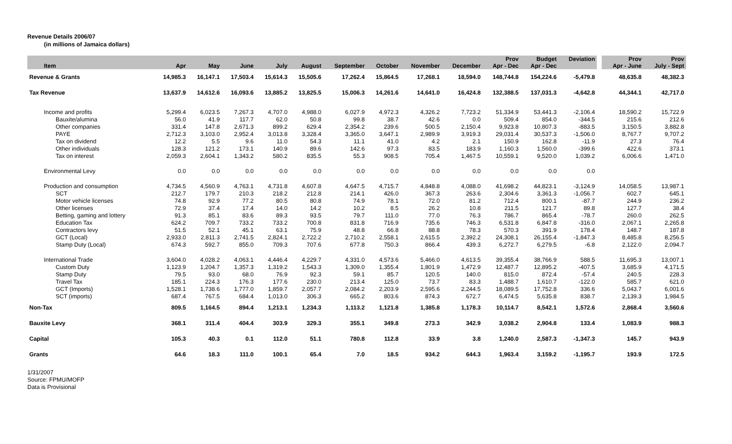Revenue Details 2006/07
(in millions of Jamaica dollars)
| Item | Apr | May | June | July | August | September | October | November | December | Prov Apr - Dec | Budget Apr - Dec | Deviation | | Prov Apr - June | Prov July - Sept |
| --- | --- | --- | --- | --- | --- | --- | --- | --- | --- | --- | --- | --- | --- | --- | --- |
| Revenue & Grants | 14,985.3 | 16,147.1 | 17,503.4 | 15,614.3 | 15,505.6 | 17,262.4 | 15,864.5 | 17,268.1 | 18,594.0 | 148,744.8 | 154,224.6 | -5,479.8 | | 48,635.8 | 48,382.3 |
| Tax Revenue | 13,637.9 | 14,612.6 | 16,093.6 | 13,885.2 | 13,825.5 | 15,006.3 | 14,261.6 | 14,641.0 | 16,424.8 | 132,388.5 | 137,031.3 | -4,642.8 | | 44,344.1 | 42,717.0 |
| Income and profits | 5,299.4 | 6,023.5 | 7,267.3 | 4,707.0 | 4,988.0 | 6,027.9 | 4,972.3 | 4,326.2 | 7,723.2 | 51,334.9 | 53,441.3 | -2,106.4 | | 18,590.2 | 15,722.9 |
| Bauxite/alumina | 56.0 | 41.9 | 117.7 | 62.0 | 50.8 | 99.8 | 38.7 | 42.6 | 0.0 | 509.4 | 854.0 | -344.5 | | 215.6 | 212.6 |
| Other companies | 331.4 | 147.8 | 2,671.3 | 899.2 | 629.4 | 2,354.2 | 239.6 | 500.5 | 2,150.4 | 9,923.8 | 10,807.3 | -883.5 | | 3,150.5 | 3,882.8 |
| PAYE | 2,712.3 | 3,103.0 | 2,952.4 | 3,013.8 | 3,328.4 | 3,365.0 | 3,647.1 | 2,989.9 | 3,919.3 | 29,031.4 | 30,537.3 | -1,506.0 | | 8,767.7 | 9,707.2 |
| Tax on dividend | 12.2 | 5.5 | 9.6 | 11.0 | 54.3 | 11.1 | 41.0 | 4.2 | 2.1 | 150.9 | 162.8 | -11.9 | | 27.3 | 76.4 |
| Other individuals | 128.3 | 121.2 | 173.1 | 140.9 | 89.6 | 142.6 | 97.3 | 83.5 | 183.9 | 1,160.3 | 1,560.0 | -399.6 | | 422.6 | 373.1 |
| Tax on interest | 2,059.3 | 2,604.1 | 1,343.2 | 580.2 | 835.5 | 55.3 | 908.5 | 705.4 | 1,467.5 | 10,559.1 | 9,520.0 | 1,039.2 | | 6,006.6 | 1,471.0 |
| Environmental Levy | 0.0 | 0.0 | 0.0 | 0.0 | 0.0 | 0.0 | 0.0 | 0.0 | 0.0 | 0.0 | 0.0 | 0.0 | | | |
| Production and consumption | 4,734.5 | 4,560.9 | 4,763.1 | 4,731.8 | 4,607.8 | 4,647.5 | 4,715.7 | 4,848.8 | 4,088.0 | 41,698.2 | 44,823.1 | -3,124.9 | | 14,058.5 | 13,987.1 |
| SCT | 212.7 | 179.7 | 210.3 | 218.2 | 212.8 | 214.1 | 426.0 | 367.3 | 263.6 | 2,304.6 | 3,361.3 | -1,056.7 | | 602.7 | 645.1 |
| Motor vehicle licenses | 74.8 | 92.9 | 77.2 | 80.5 | 80.8 | 74.9 | 78.1 | 72.0 | 81.2 | 712.4 | 800.1 | -87.7 | | 244.9 | 236.2 |
| Other licenses | 72.9 | 37.4 | 17.4 | 14.0 | 14.2 | 10.2 | 8.5 | 26.2 | 10.8 | 211.5 | 121.7 | 89.8 | | 127.7 | 38.4 |
| Betting, gaming and lottery | 91.3 | 85.1 | 83.6 | 89.3 | 93.5 | 79.7 | 111.0 | 77.0 | 76.3 | 786.7 | 865.4 | -78.7 | | 260.0 | 262.5 |
| Education Tax | 624.2 | 709.7 | 733.2 | 733.2 | 700.8 | 831.8 | 716.9 | 735.6 | 746.3 | 6,531.8 | 6,847.8 | -316.0 | | 2,067.1 | 2,265.8 |
| Contractors levy | 51.5 | 52.1 | 45.1 | 63.1 | 75.9 | 48.8 | 66.8 | 88.8 | 78.3 | 570.3 | 391.9 | 178.4 | | 148.7 | 187.8 |
| GCT (Local) | 2,933.0 | 2,811.3 | 2,741.5 | 2,824.1 | 2,722.2 | 2,710.2 | 2,558.1 | 2,615.5 | 2,392.2 | 24,308.1 | 26,155.4 | -1,847.3 | | 8,485.8 | 8,256.5 |
| Stamp Duty (Local) | 674.3 | 592.7 | 855.0 | 709.3 | 707.6 | 677.8 | 750.3 | 866.4 | 439.3 | 6,272.7 | 6,279.5 | -6.8 | | 2,122.0 | 2,094.7 |
| International Trade | 3,604.0 | 4,028.2 | 4,063.1 | 4,446.4 | 4,229.7 | 4,331.0 | 4,573.6 | 5,466.0 | 4,613.5 | 39,355.4 | 38,766.9 | 588.5 | | 11,695.3 | 13,007.1 |
| Custom Duty | 1,123.9 | 1,204.7 | 1,357.3 | 1,319.2 | 1,543.3 | 1,309.0 | 1,355.4 | 1,801.9 | 1,472.9 | 12,487.7 | 12,895.2 | -407.5 | | 3,685.9 | 4,171.5 |
| Stamp Duty | 79.5 | 93.0 | 68.0 | 76.9 | 92.3 | 59.1 | 85.7 | 120.5 | 140.0 | 815.0 | 872.4 | -57.4 | | 240.5 | 228.3 |
| Travel Tax | 185.1 | 224.3 | 176.3 | 177.6 | 230.0 | 213.4 | 125.0 | 73.7 | 83.3 | 1,488.7 | 1,610.7 | -122.0 | | 585.7 | 621.0 |
| GCT (Imports) | 1,528.1 | 1,738.6 | 1,777.0 | 1,859.7 | 2,057.7 | 2,084.2 | 2,203.9 | 2,595.6 | 2,244.5 | 18,089.5 | 17,752.8 | 336.6 | | 5,043.7 | 6,001.6 |
| SCT (imports) | 687.4 | 767.5 | 684.4 | 1,013.0 | 306.3 | 665.2 | 803.6 | 874.3 | 672.7 | 6,474.5 | 5,635.8 | 838.7 | | 2,139.3 | 1,984.5 |
| Non-Tax | 809.5 | 1,164.5 | 894.4 | 1,213.1 | 1,234.3 | 1,113.2 | 1,121.8 | 1,385.8 | 1,178.3 | 10,114.7 | 8,542.1 | 1,572.6 | | 2,868.4 | 3,560.6 |
| Bauxite Levy | 368.1 | 311.4 | 404.4 | 303.9 | 329.3 | 355.1 | 349.8 | 273.3 | 342.9 | 3,038.2 | 2,904.8 | 133.4 | | 1,083.9 | 988.3 |
| Capital | 105.3 | 40.3 | 0.1 | 112.0 | 51.1 | 780.8 | 112.8 | 33.9 | 3.8 | 1,240.0 | 2,587.3 | -1,347.3 | | 145.7 | 943.9 |
| Grants | 64.6 | 18.3 | 111.0 | 100.1 | 65.4 | 7.0 | 18.5 | 934.2 | 644.3 | 1,963.4 | 3,159.2 | -1,195.7 | | 193.9 | 172.5 |
1/31/2007
Source: FPMU/MOFP
Data is Provisional